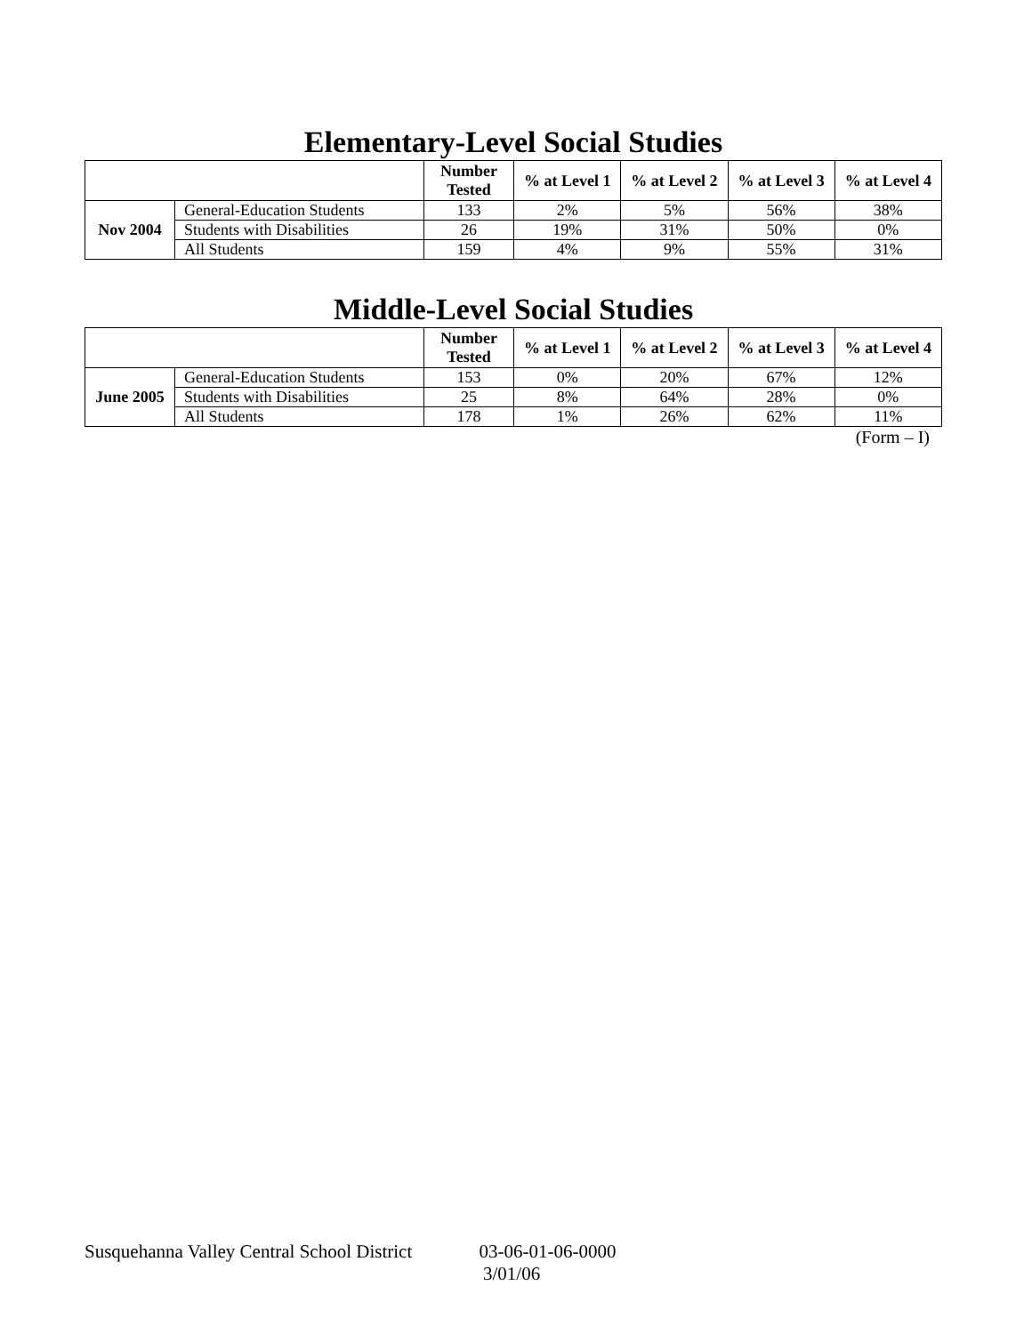Elementary-Level Social Studies
| | | Number Tested | % at Level 1 | % at Level 2 | % at Level 3 | % at Level 4 |
| --- | --- | --- | --- | --- | --- | --- |
| Nov 2004 | General-Education Students | 133 | 2% | 5% | 56% | 38% |
| | Students with Disabilities | 26 | 19% | 31% | 50% | 0% |
| | All Students | 159 | 4% | 9% | 55% | 31% |
Middle-Level Social Studies
| | | Number Tested | % at Level 1 | % at Level 2 | % at Level 3 | % at Level 4 |
| --- | --- | --- | --- | --- | --- | --- |
| June 2005 | General-Education Students | 153 | 0% | 20% | 67% | 12% |
| | Students with Disabilities | 25 | 8% | 64% | 28% | 0% |
| | All Students | 178 | 1% | 26% | 62% | 11% |
(Form – I)
Susquehanna Valley Central School District 03-06-01-06-0000
3/01/06